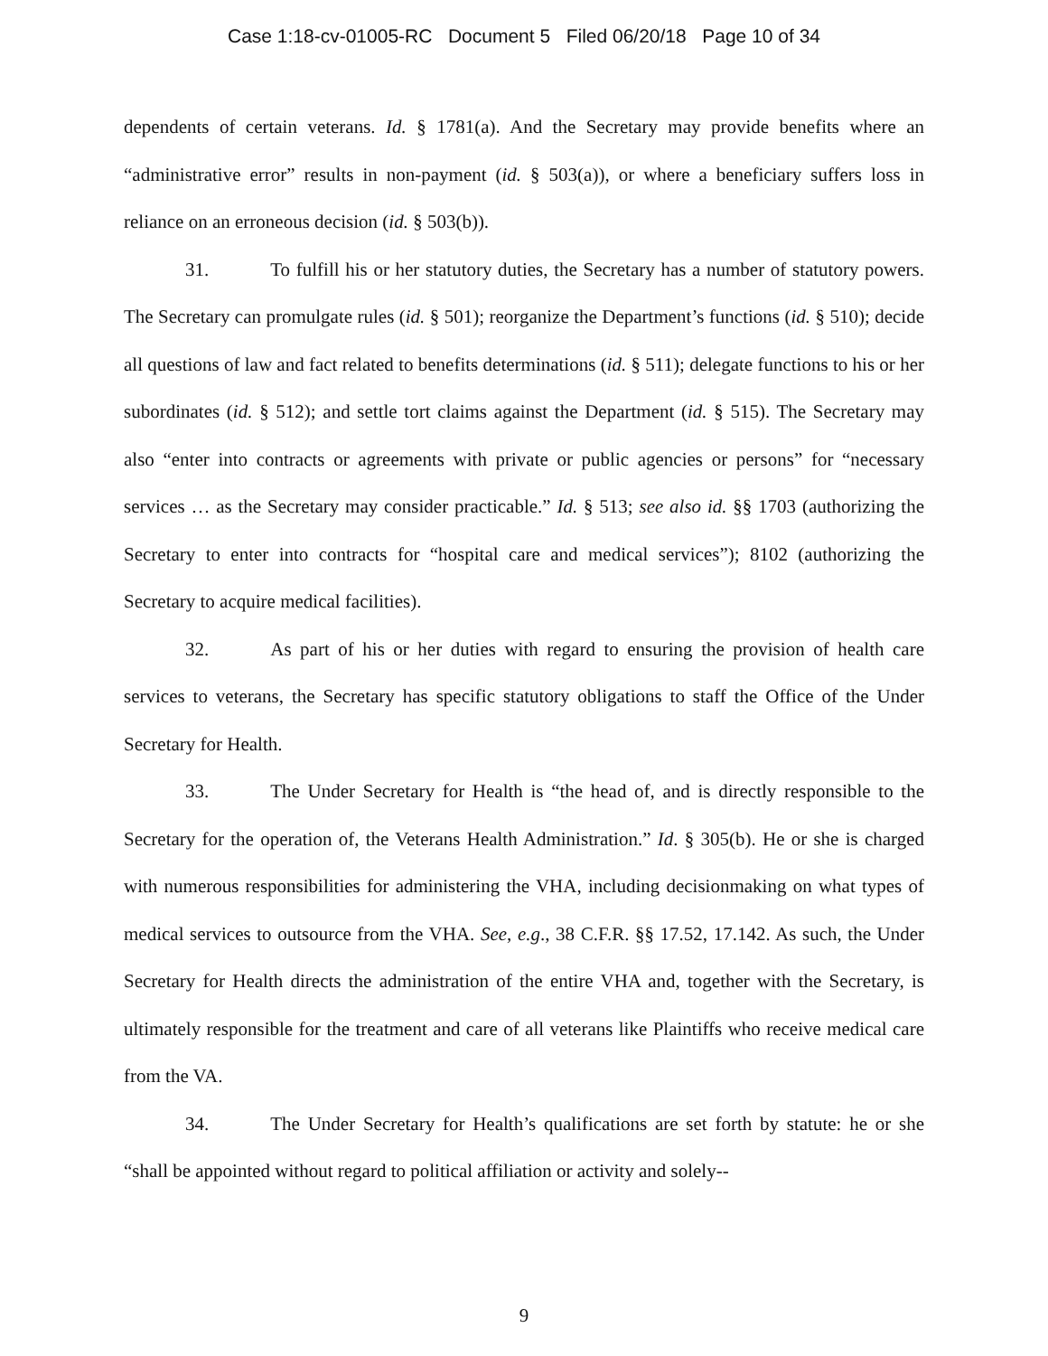Case 1:18-cv-01005-RC Document 5 Filed 06/20/18 Page 10 of 34
dependents of certain veterans. Id. § 1781(a). And the Secretary may provide benefits where an “administrative error” results in non-payment (id. § 503(a)), or where a beneficiary suffers loss in reliance on an erroneous decision (id. § 503(b)).
31. To fulfill his or her statutory duties, the Secretary has a number of statutory powers. The Secretary can promulgate rules (id. § 501); reorganize the Department’s functions (id. § 510); decide all questions of law and fact related to benefits determinations (id. § 511); delegate functions to his or her subordinates (id. § 512); and settle tort claims against the Department (id. § 515). The Secretary may also “enter into contracts or agreements with private or public agencies or persons” for “necessary services … as the Secretary may consider practicable.” Id. § 513; see also id. §§ 1703 (authorizing the Secretary to enter into contracts for “hospital care and medical services”); 8102 (authorizing the Secretary to acquire medical facilities).
32. As part of his or her duties with regard to ensuring the provision of health care services to veterans, the Secretary has specific statutory obligations to staff the Office of the Under Secretary for Health.
33. The Under Secretary for Health is “the head of, and is directly responsible to the Secretary for the operation of, the Veterans Health Administration.” Id. § 305(b). He or she is charged with numerous responsibilities for administering the VHA, including decisionmaking on what types of medical services to outsource from the VHA. See, e.g., 38 C.F.R. §§ 17.52, 17.142. As such, the Under Secretary for Health directs the administration of the entire VHA and, together with the Secretary, is ultimately responsible for the treatment and care of all veterans like Plaintiffs who receive medical care from the VA.
34. The Under Secretary for Health’s qualifications are set forth by statute: he or she “shall be appointed without regard to political affiliation or activity and solely--
9